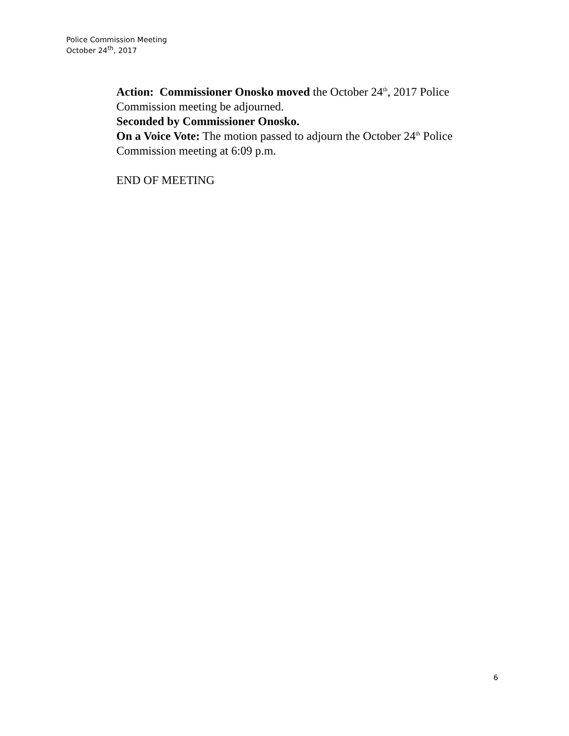Police Commission Meeting
October 24<sup>th</sup>, 2017
Action: Commissioner Onosko moved the October 24<sup>th</sup>, 2017 Police Commission meeting be adjourned.
Seconded by Commissioner Onosko.
On a Voice Vote: The motion passed to adjourn the October 24<sup>th</sup> Police Commission meeting at 6:09 p.m.
END OF MEETING
6